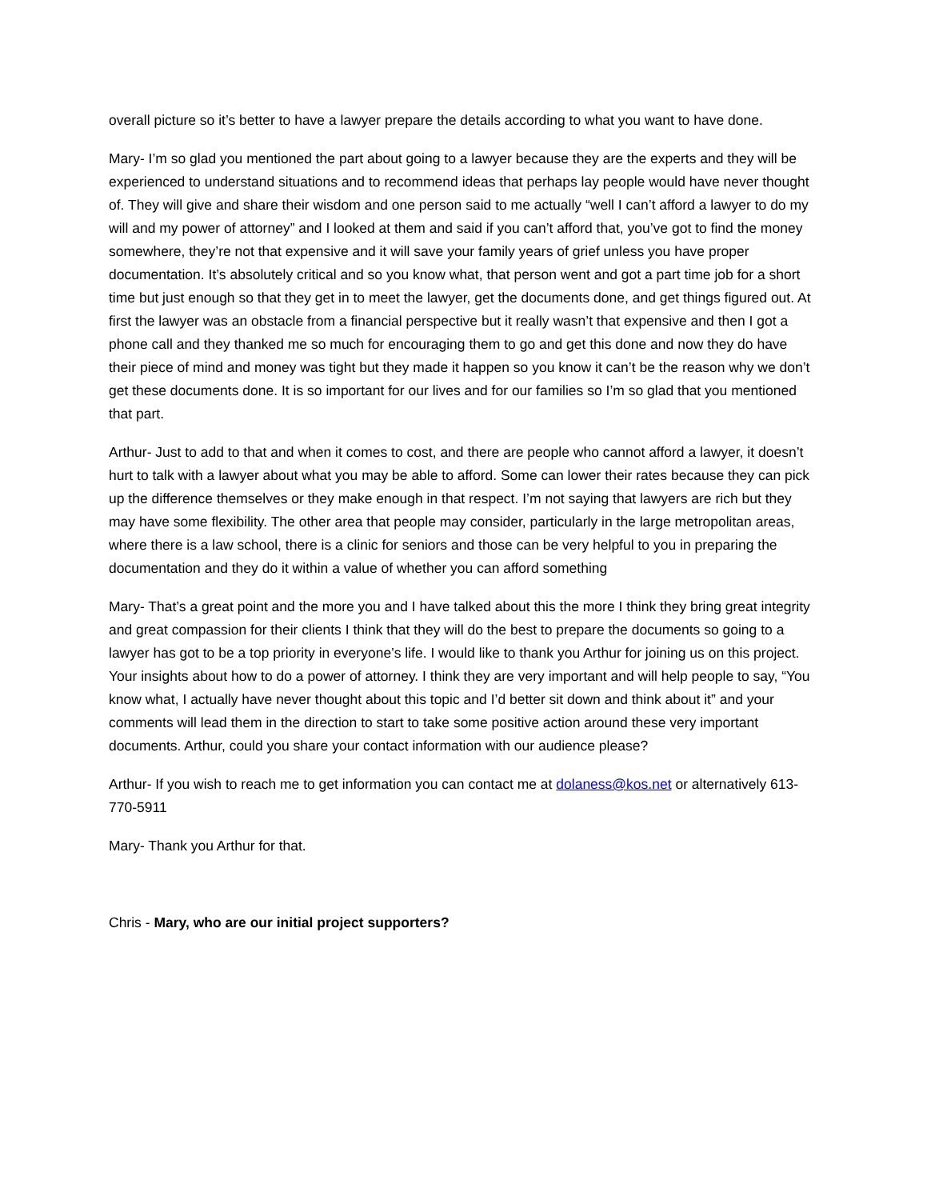overall picture so it’s better to have a lawyer prepare the details according to what you want to have done.
Mary- I’m so glad you mentioned the part about going to a lawyer because they are the experts and they will be experienced to understand situations and to recommend ideas that perhaps lay people would have never thought of. They will give and share their wisdom and one person said to me actually “well I can’t afford a lawyer to do my will and my power of attorney” and I looked at them and said if you can’t afford that, you’ve got to find the money somewhere, they’re not that expensive and it will save your family years of grief unless you have proper documentation. It’s absolutely critical and so you know what, that person went and got a part time job for a short time but just enough so that they get in to meet the lawyer, get the documents done, and get things figured out. At first the lawyer was an obstacle from a financial perspective but it really wasn’t that expensive and then I got a phone call and they thanked me so much for encouraging them to go and get this done and now they do have their piece of mind and money was tight but they made it happen so you know it can’t be the reason why we don’t get these documents done. It is so important for our lives and for our families so I’m so glad that you mentioned that part.
Arthur- Just to add to that and when it comes to cost, and there are people who cannot afford a lawyer, it doesn’t hurt to talk with a lawyer about what you may be able to afford. Some can lower their rates because they can pick up the difference themselves or they make enough in that respect. I’m not saying that lawyers are rich but they may have some flexibility. The other area that people may consider, particularly in the large metropolitan areas, where there is a law school, there is a clinic for seniors and those can be very helpful to you in preparing the documentation and they do it within a value of whether you can afford something
Mary- That’s a great point and the more you and I have talked about this the more I think they bring great integrity and great compassion for their clients I think that they will do the best to prepare the documents so going to a lawyer has got to be a top priority in everyone’s life. I would like to thank you Arthur for joining us on this project. Your insights about how to do a power of attorney. I think they are very important and will help people to say, “You know what, I actually have never thought about this topic and I’d better sit down and think about it” and your comments will lead them in the direction to start to take some positive action around these very important documents. Arthur, could you share your contact information with our audience please?
Arthur- If you wish to reach me to get information you can contact me at dolaness@kos.net or alternatively 613-770-5911
Mary- Thank you Arthur for that.
Chris - Mary, who are our initial project supporters?